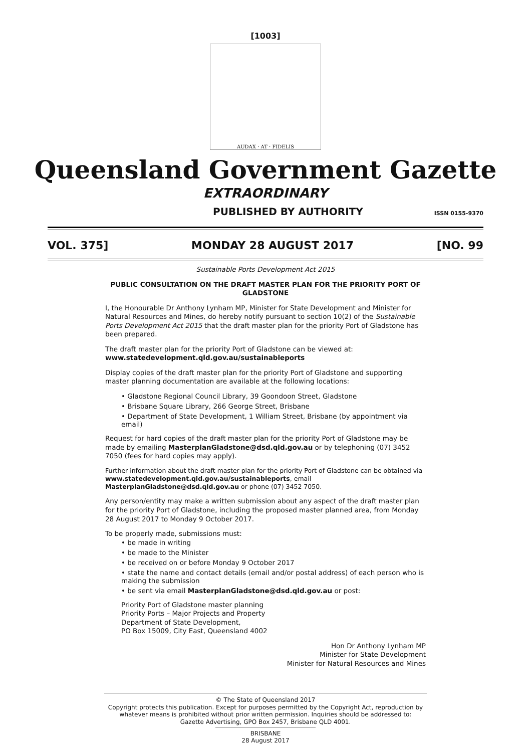[1003]
AUDAX · AT · FIDELIS
Queensland Government Gazette
EXTRAORDINARY
PUBLISHED BY AUTHORITY ISSN 0155-9370
VOL. 375] MONDAY 28 AUGUST 2017 [NO. 99
Sustainable Ports Development Act 2015
PUBLIC CONSULTATION ON THE DRAFT MASTER PLAN FOR THE PRIORITY PORT OF GLADSTONE
I, the Honourable Dr Anthony Lynham MP, Minister for State Development and Minister for Natural Resources and Mines, do hereby notify pursuant to section 10(2) of the Sustainable Ports Development Act 2015 that the draft master plan for the priority Port of Gladstone has been prepared.
The draft master plan for the priority Port of Gladstone can be viewed at:
www.statedevelopment.qld.gov.au/sustainableports
Display copies of the draft master plan for the priority Port of Gladstone and supporting master planning documentation are available at the following locations:
• Gladstone Regional Council Library, 39 Goondoon Street, Gladstone
• Brisbane Square Library, 266 George Street, Brisbane
• Department of State Development, 1 William Street, Brisbane (by appointment via email)
Request for hard copies of the draft master plan for the priority Port of Gladstone may be made by emailing MasterplanGladstone@dsd.qld.gov.au or by telephoning (07) 3452 7050 (fees for hard copies may apply).
Further information about the draft master plan for the priority Port of Gladstone can be obtained via www.statedevelopment.qld.gov.au/sustainableports, email MasterplanGladstone@dsd.qld.gov.au or phone (07) 3452 7050.
Any person/entity may make a written submission about any aspect of the draft master plan for the priority Port of Gladstone, including the proposed master planned area, from Monday 28 August 2017 to Monday 9 October 2017.
To be properly made, submissions must:
• be made in writing
• be made to the Minister
• be received on or before Monday 9 October 2017
• state the name and contact details (email and/or postal address) of each person who is making the submission
• be sent via email MasterplanGladstone@dsd.qld.gov.au or post:
Priority Port of Gladstone master planning
Priority Ports – Major Projects and Property
Department of State Development,
PO Box 15009, City East, Queensland 4002
Hon Dr Anthony Lynham MP
Minister for State Development
Minister for Natural Resources and Mines
© The State of Queensland 2017
Copyright protects this publication. Except for purposes permitted by the Copyright Act, reproduction by whatever means is prohibited without prior written permission. Inquiries should be addressed to:
Gazette Advertising, GPO Box 2457, Brisbane QLD 4001.
BRISBANE
28 August 2017